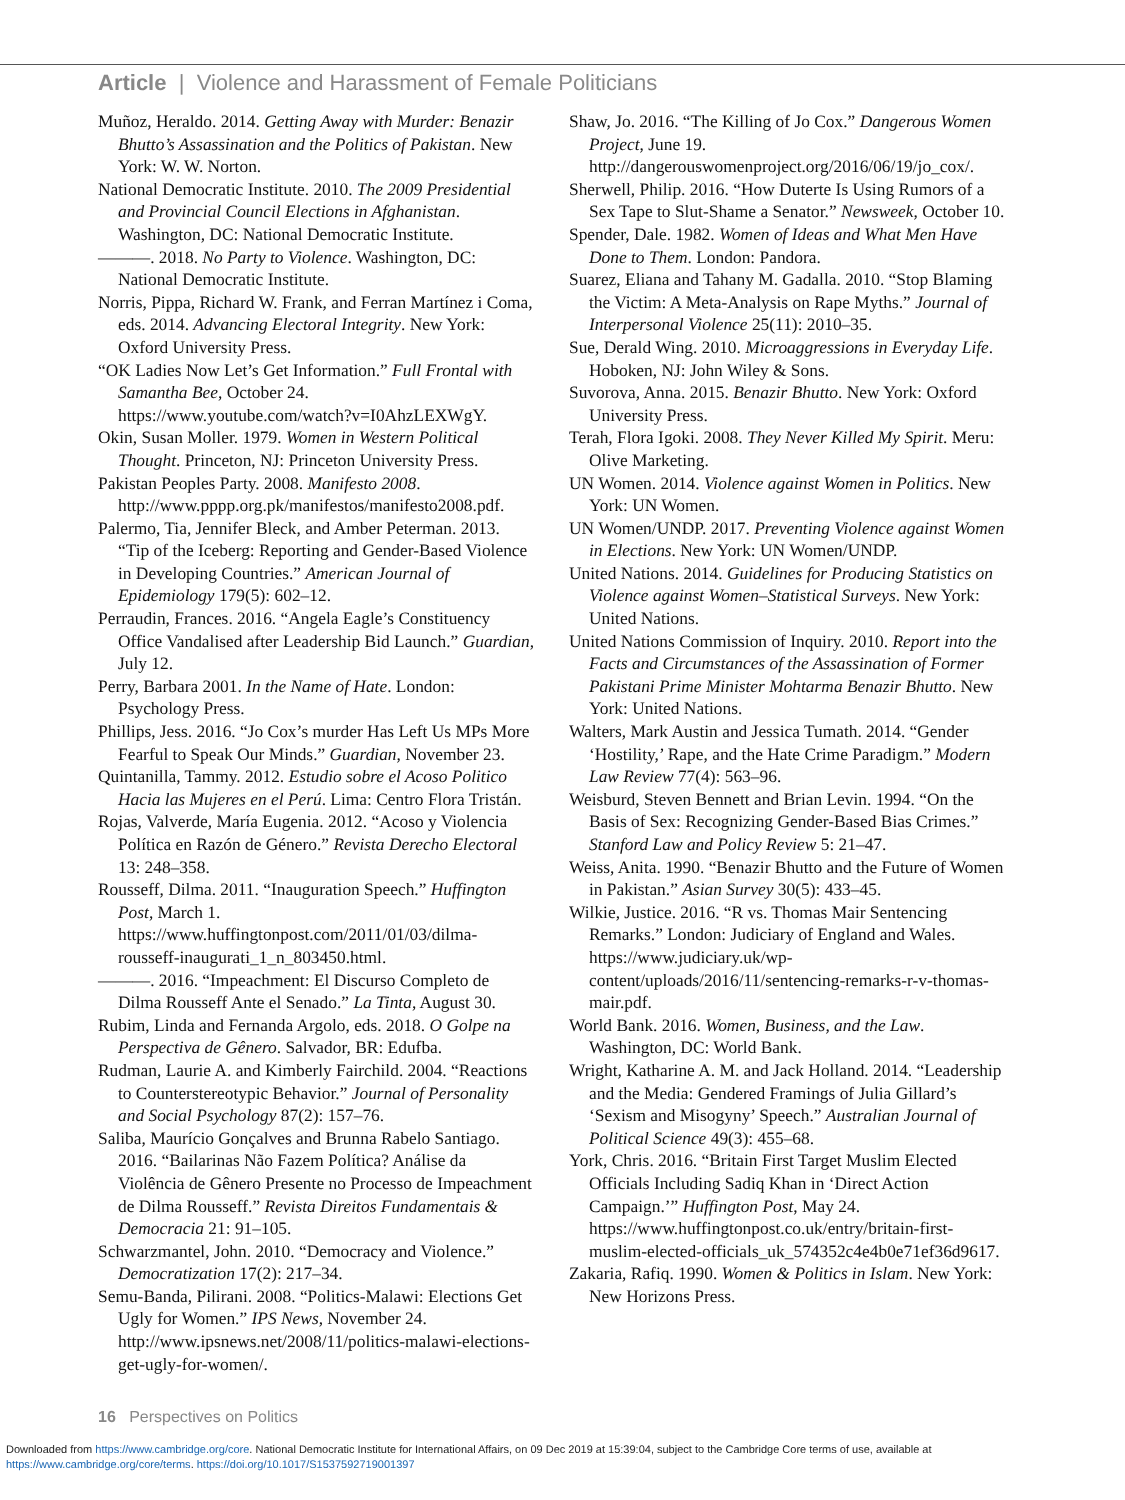Article | Violence and Harassment of Female Politicians
Muñoz, Heraldo. 2014. Getting Away with Murder: Benazir Bhutto’s Assassination and the Politics of Pakistan. New York: W. W. Norton.
National Democratic Institute. 2010. The 2009 Presidential and Provincial Council Elections in Afghanistan. Washington, DC: National Democratic Institute.
———. 2018. No Party to Violence. Washington, DC: National Democratic Institute.
Norris, Pippa, Richard W. Frank, and Ferran Martínez i Coma, eds. 2014. Advancing Electoral Integrity. New York: Oxford University Press.
“OK Ladies Now Let’s Get Information.” Full Frontal with Samantha Bee, October 24. https://www.youtube.com/watch?v=I0AhzLEXWgY.
Okin, Susan Moller. 1979. Women in Western Political Thought. Princeton, NJ: Princeton University Press.
Pakistan Peoples Party. 2008. Manifesto 2008. http://www.pppp.org.pk/manifestos/manifesto2008.pdf.
Palermo, Tia, Jennifer Bleck, and Amber Peterman. 2013. “Tip of the Iceberg: Reporting and Gender-Based Violence in Developing Countries.” American Journal of Epidemiology 179(5): 602–12.
Perraudin, Frances. 2016. “Angela Eagle’s Constituency Office Vandalised after Leadership Bid Launch.” Guardian, July 12.
Perry, Barbara 2001. In the Name of Hate. London: Psychology Press.
Phillips, Jess. 2016. “Jo Cox’s murder Has Left Us MPs More Fearful to Speak Our Minds.” Guardian, November 23.
Quintanilla, Tammy. 2012. Estudio sobre el Acoso Politico Hacia las Mujeres en el Perú. Lima: Centro Flora Tristán.
Rojas, Valverde, María Eugenia. 2012. “Acoso y Violencia Política en Razón de Género.” Revista Derecho Electoral 13: 248–358.
Rousseff, Dilma. 2011. “Inauguration Speech.” Huffington Post, March 1. https://www.huffingtonpost.com/2011/01/03/dilma-rousseff-inaugurati_1_n_803450.html.
———. 2016. “Impeachment: El Discurso Completo de Dilma Rousseff Ante el Senado.” La Tinta, August 30.
Rubim, Linda and Fernanda Argolo, eds. 2018. O Golpe na Perspectiva de Gênero. Salvador, BR: Edufba.
Rudman, Laurie A. and Kimberly Fairchild. 2004. “Reactions to Counterstereotypic Behavior.” Journal of Personality and Social Psychology 87(2): 157–76.
Saliba, Maurício Gonçalves and Brunna Rabelo Santiago. 2016. “Bailarinas Não Fazem Política? Análise da Violência de Gênero Presente no Processo de Impeachment de Dilma Rousseff.” Revista Direitos Fundamentais & Democracia 21: 91–105.
Schwarzmantel, John. 2010. “Democracy and Violence.” Democratization 17(2): 217–34.
Semu-Banda, Pilirani. 2008. “Politics-Malawi: Elections Get Ugly for Women.” IPS News, November 24. http://www.ipsnews.net/2008/11/politics-malawi-elections-get-ugly-for-women/.
Shaw, Jo. 2016. “The Killing of Jo Cox.” Dangerous Women Project, June 19. http://dangerouswomenproject.org/2016/06/19/jo_cox/.
Sherwell, Philip. 2016. “How Duterte Is Using Rumors of a Sex Tape to Slut-Shame a Senator.” Newsweek, October 10.
Spender, Dale. 1982. Women of Ideas and What Men Have Done to Them. London: Pandora.
Suarez, Eliana and Tahany M. Gadalla. 2010. “Stop Blaming the Victim: A Meta-Analysis on Rape Myths.” Journal of Interpersonal Violence 25(11): 2010–35.
Sue, Derald Wing. 2010. Microaggressions in Everyday Life. Hoboken, NJ: John Wiley & Sons.
Suvorova, Anna. 2015. Benazir Bhutto. New York: Oxford University Press.
Terah, Flora Igoki. 2008. They Never Killed My Spirit. Meru: Olive Marketing.
UN Women. 2014. Violence against Women in Politics. New York: UN Women.
UN Women/UNDP. 2017. Preventing Violence against Women in Elections. New York: UN Women/UNDP.
United Nations. 2014. Guidelines for Producing Statistics on Violence against Women–Statistical Surveys. New York: United Nations.
United Nations Commission of Inquiry. 2010. Report into the Facts and Circumstances of the Assassination of Former Pakistani Prime Minister Mohtarma Benazir Bhutto. New York: United Nations.
Walters, Mark Austin and Jessica Tumath. 2014. “Gender ‘Hostility,’ Rape, and the Hate Crime Paradigm.” Modern Law Review 77(4): 563–96.
Weisburd, Steven Bennett and Brian Levin. 1994. “On the Basis of Sex: Recognizing Gender-Based Bias Crimes.” Stanford Law and Policy Review 5: 21–47.
Weiss, Anita. 1990. “Benazir Bhutto and the Future of Women in Pakistan.” Asian Survey 30(5): 433–45.
Wilkie, Justice. 2016. “R vs. Thomas Mair Sentencing Remarks.” London: Judiciary of England and Wales. https://www.judiciary.uk/wp-content/uploads/2016/11/sentencing-remarks-r-v-thomas-mair.pdf.
World Bank. 2016. Women, Business, and the Law. Washington, DC: World Bank.
Wright, Katharine A. M. and Jack Holland. 2014. “Leadership and the Media: Gendered Framings of Julia Gillard’s ‘Sexism and Misogyny’ Speech.” Australian Journal of Political Science 49(3): 455–68.
York, Chris. 2016. “Britain First Target Muslim Elected Officials Including Sadiq Khan in ‘Direct Action Campaign.’” Huffington Post, May 24. https://www.huffingtonpost.co.uk/entry/britain-first-muslim-elected-officials_uk_574352c4e4b0e71ef36d9617.
Zakaria, Rafiq. 1990. Women & Politics in Islam. New York: New Horizons Press.
16 Perspectives on Politics
Downloaded from https://www.cambridge.org/core. National Democratic Institute for International Affairs, on 09 Dec 2019 at 15:39:04, subject to the Cambridge Core terms of use, available at
https://www.cambridge.org/core/terms. https://doi.org/10.1017/S1537592719001397